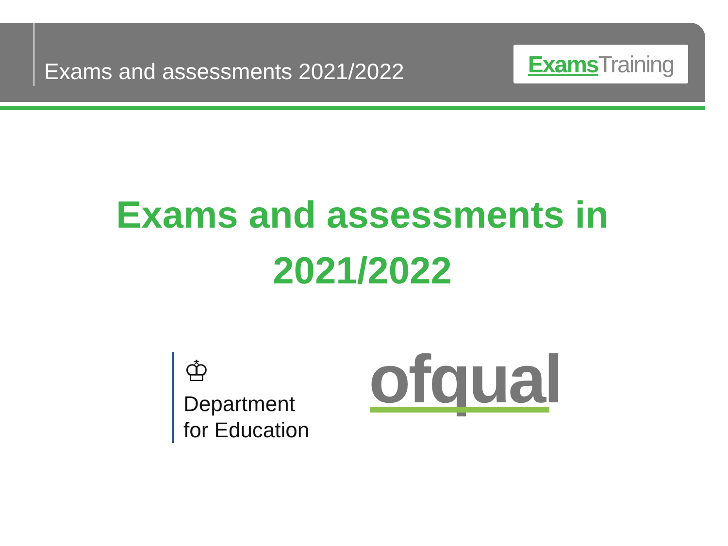Exams and assessments 2021/2022
Exams Training
Exams and assessments in
2021/2022
♔
Department
for Education
ofqual